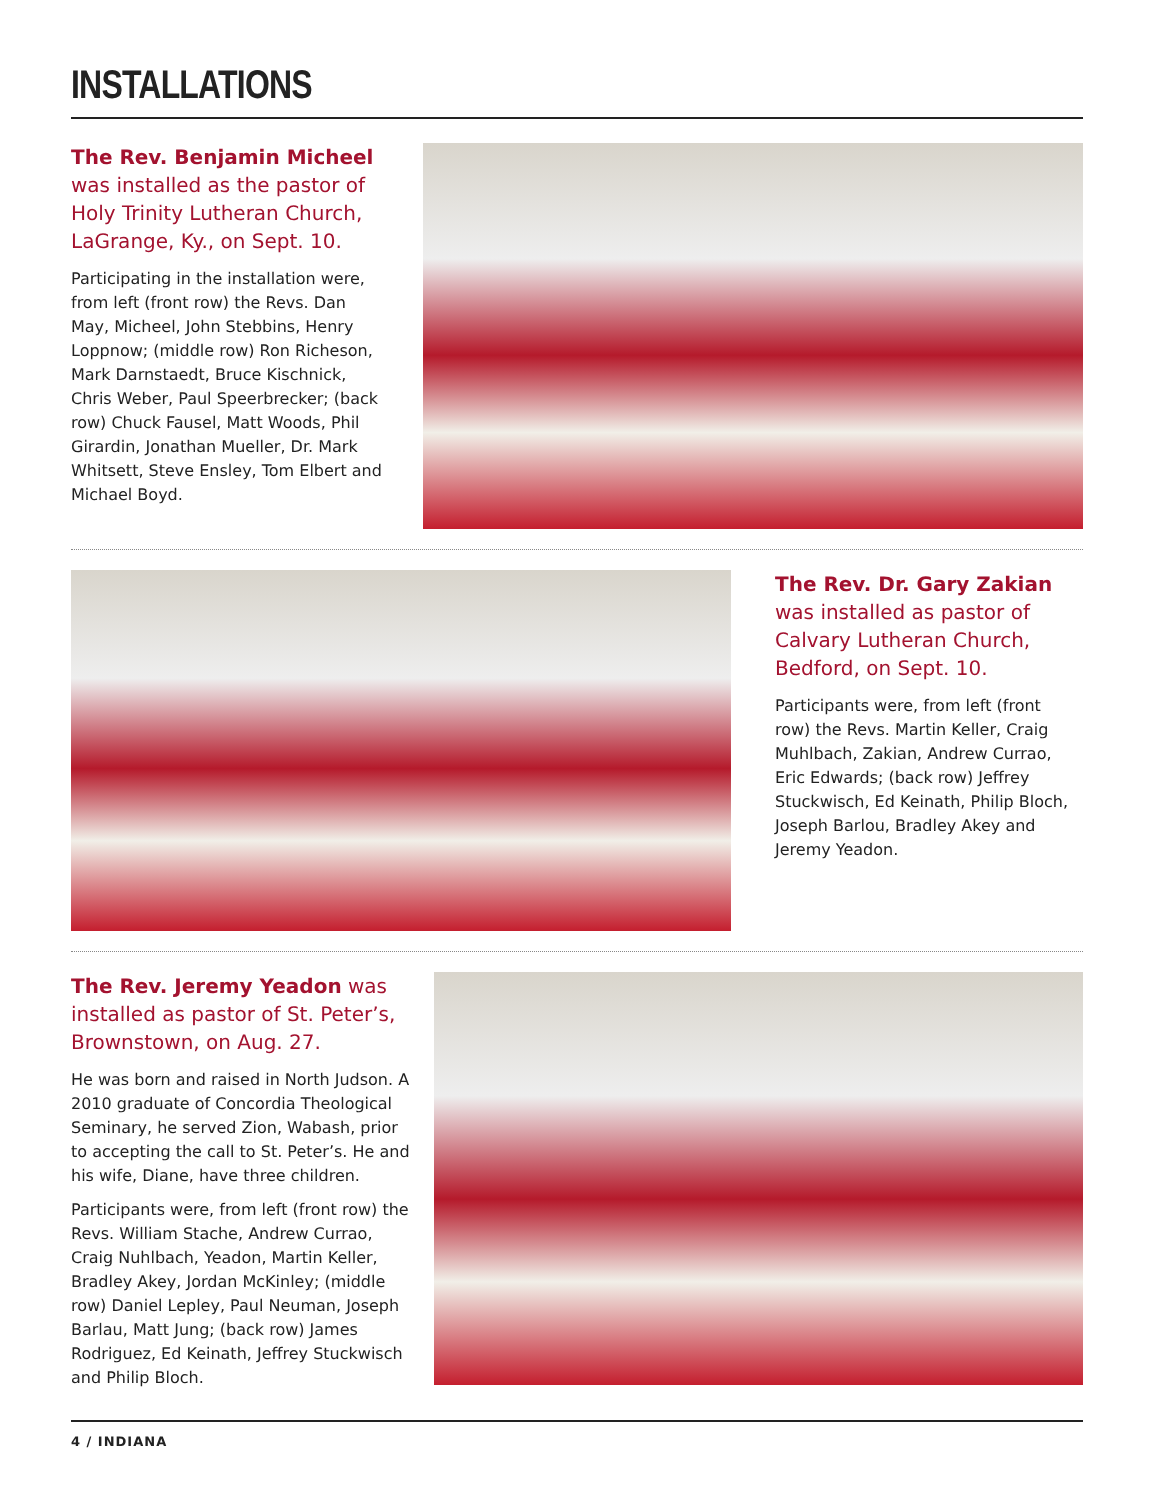INSTALLATIONS
The Rev. Benjamin Micheel was installed as the pastor of Holy Trinity Lutheran Church, LaGrange, Ky., on Sept. 10.
Participating in the installation were, from left (front row) the Revs. Dan May, Micheel, John Stebbins, Henry Loppnow; (middle row) Ron Richeson, Mark Darnstaedt, Bruce Kischnick, Chris Weber, Paul Speerbrecker; (back row) Chuck Fausel, Matt Woods, Phil Girardin, Jonathan Mueller, Dr. Mark Whitsett, Steve Ensley, Tom Elbert and Michael Boyd.
The Rev. Dr. Gary Zakian was installed as pastor of Calvary Lutheran Church, Bedford, on Sept. 10.
Participants were, from left (front row) the Revs. Martin Keller, Craig Muhlbach, Zakian, Andrew Currao, Eric Edwards; (back row) Jeffrey Stuckwisch, Ed Keinath, Philip Bloch, Joseph Barlou, Bradley Akey and Jeremy Yeadon.
The Rev. Jeremy Yeadon was installed as pastor of St. Peter’s, Brownstown, on Aug. 27.
He was born and raised in North Judson. A 2010 graduate of Concordia Theological Seminary, he served Zion, Wabash, prior to accepting the call to St. Peter’s. He and his wife, Diane, have three children.
Participants were, from left (front row) the Revs. William Stache, Andrew Currao, Craig Nuhlbach, Yeadon, Martin Keller, Bradley Akey, Jordan McKinley; (middle row) Daniel Lepley, Paul Neuman, Joseph Barlau, Matt Jung; (back row) James Rodriguez, Ed Keinath, Jeffrey Stuckwisch and Philip Bloch.
4 / INDIANA